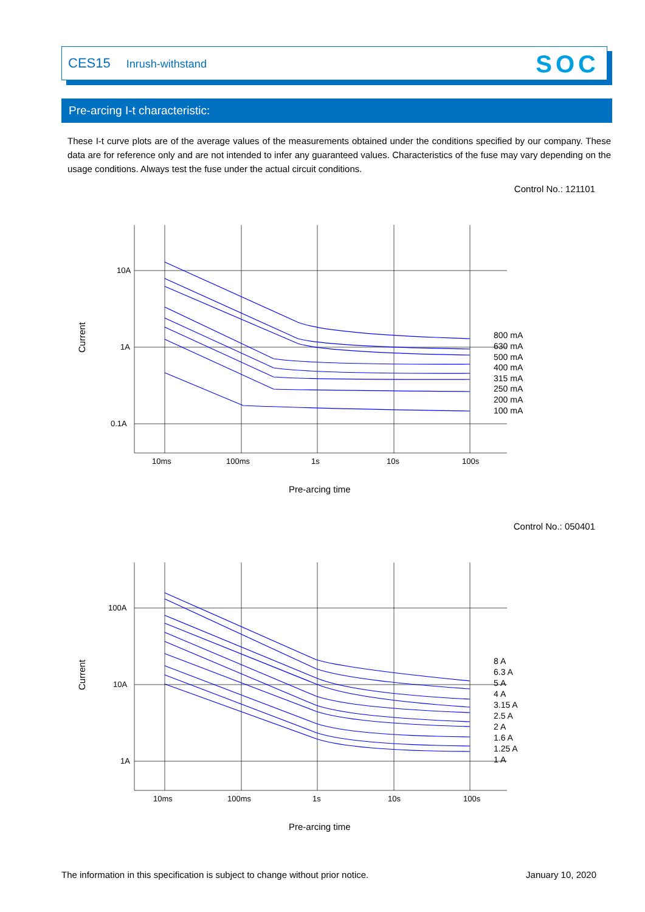CES15 Inrush-withstand SOC
Pre-arcing I-t characteristic:
These I-t curve plots are of the average values of the measurements obtained under the conditions specified by our company. These data are for reference only and are not intended to infer any guaranteed values. Characteristics of the fuse may vary depending on the usage conditions. Always test the fuse under the actual circuit conditions.
Control No.: 121101
10A
1A
0.1A
10ms
100ms
1s
10s
100s
Current
Pre-arcing time
800 mA
630 mA
500 mA
400 mA
315 mA
250 mA
200 mA
100 mA
Control No.: 050401
100A
10A
1A
10ms
100ms
1s
10s
100s
Current
Pre-arcing time
8 A
6.3 A
5 A
4 A
3.15 A
2.5 A
2 A
1.6 A
1.25 A
1 A
The information in this specification is subject to change without prior notice. January 10, 2020